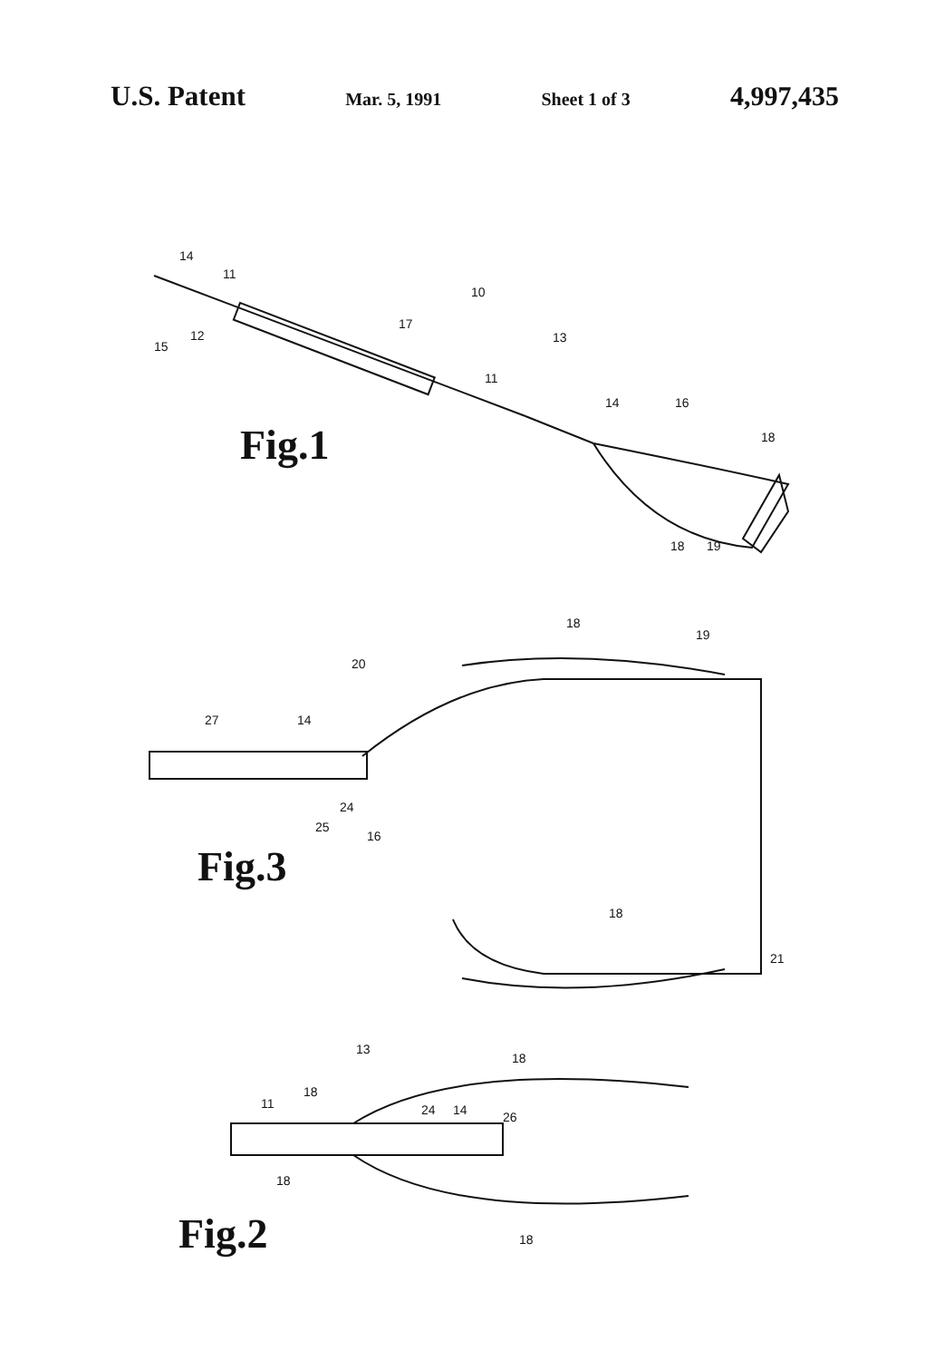U.S. Patent Mar. 5, 1991 Sheet 1 of 3 4,997,435
14
11
10
15
12
17
13
11
14 16
18
18 19
Fig.1
18
19
20
27 14
24
25
16
18
21
Fig.3
13
18
18
11 24 14 26
18
18 Fig.2